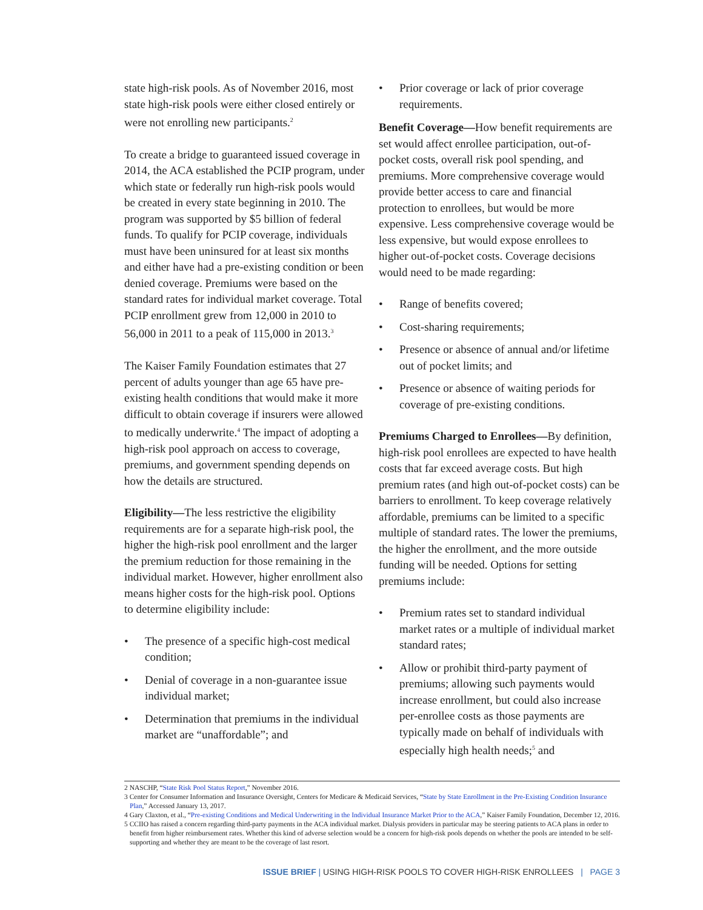state high-risk pools. As of November 2016, most state high-risk pools were either closed entirely or were not enrolling new participants.<sup>2</sup>
To create a bridge to guaranteed issued coverage in 2014, the ACA established the PCIP program, under which state or federally run high-risk pools would be created in every state beginning in 2010. The program was supported by $5 billion of federal funds. To qualify for PCIP coverage, individuals must have been uninsured for at least six months and either have had a pre-existing condition or been denied coverage. Premiums were based on the standard rates for individual market coverage. Total PCIP enrollment grew from 12,000 in 2010 to 56,000 in 2011 to a peak of 115,000 in 2013.<sup>3</sup>
The Kaiser Family Foundation estimates that 27 percent of adults younger than age 65 have pre-existing health conditions that would make it more difficult to obtain coverage if insurers were allowed to medically underwrite.<sup>4</sup> The impact of adopting a high-risk pool approach on access to coverage, premiums, and government spending depends on how the details are structured.
Eligibility—The less restrictive the eligibility requirements are for a separate high-risk pool, the higher the high-risk pool enrollment and the larger the premium reduction for those remaining in the individual market. However, higher enrollment also means higher costs for the high-risk pool. Options to determine eligibility include:
• The presence of a specific high-cost medical condition;
• Denial of coverage in a non-guarantee issue individual market;
• Determination that premiums in the individual market are “unaffordable”; and
• Prior coverage or lack of prior coverage requirements.
Benefit Coverage—How benefit requirements are set would affect enrollee participation, out-of-pocket costs, overall risk pool spending, and premiums. More comprehensive coverage would provide better access to care and financial protection to enrollees, but would be more expensive. Less comprehensive coverage would be less expensive, but would expose enrollees to higher out-of-pocket costs. Coverage decisions would need to be made regarding:
• Range of benefits covered;
• Cost-sharing requirements;
• Presence or absence of annual and/or lifetime out of pocket limits; and
• Presence or absence of waiting periods for coverage of pre-existing conditions.
Premiums Charged to Enrollees—By definition, high-risk pool enrollees are expected to have health costs that far exceed average costs. But high premium rates (and high out-of-pocket costs) can be barriers to enrollment. To keep coverage relatively affordable, premiums can be limited to a specific multiple of standard rates. The lower the premiums, the higher the enrollment, and the more outside funding will be needed. Options for setting premiums include:
• Premium rates set to standard individual market rates or a multiple of individual market standard rates;
• Allow or prohibit third-party payment of premiums; allowing such payments would increase enrollment, but could also increase per-enrollee costs as those payments are typically made on behalf of individuals with especially high health needs;<sup>5</sup> and
2 NASCHP, “State Risk Pool Status Report,” November 2016.
3 Center for Consumer Information and Insurance Oversight, Centers for Medicare & Medicaid Services, “State by State Enrollment in the Pre-Existing Condition Insurance Plan,” Accessed January 13, 2017.
4 Gary Claxton, et al., “Pre-existing Conditions and Medical Underwriting in the Individual Insurance Market Prior to the ACA,” Kaiser Family Foundation, December 12, 2016.
5 CCIIO has raised a concern regarding third-party payments in the ACA individual market. Dialysis providers in particular may be steering patients to ACA plans in order to benefit from higher reimbursement rates. Whether this kind of adverse selection would be a concern for high-risk pools depends on whether the pools are intended to be self-supporting and whether they are meant to be the coverage of last resort.
ISSUE BRIEF | USING HIGH-RISK POOLS TO COVER HIGH-RISK ENROLLEES | PAGE 3